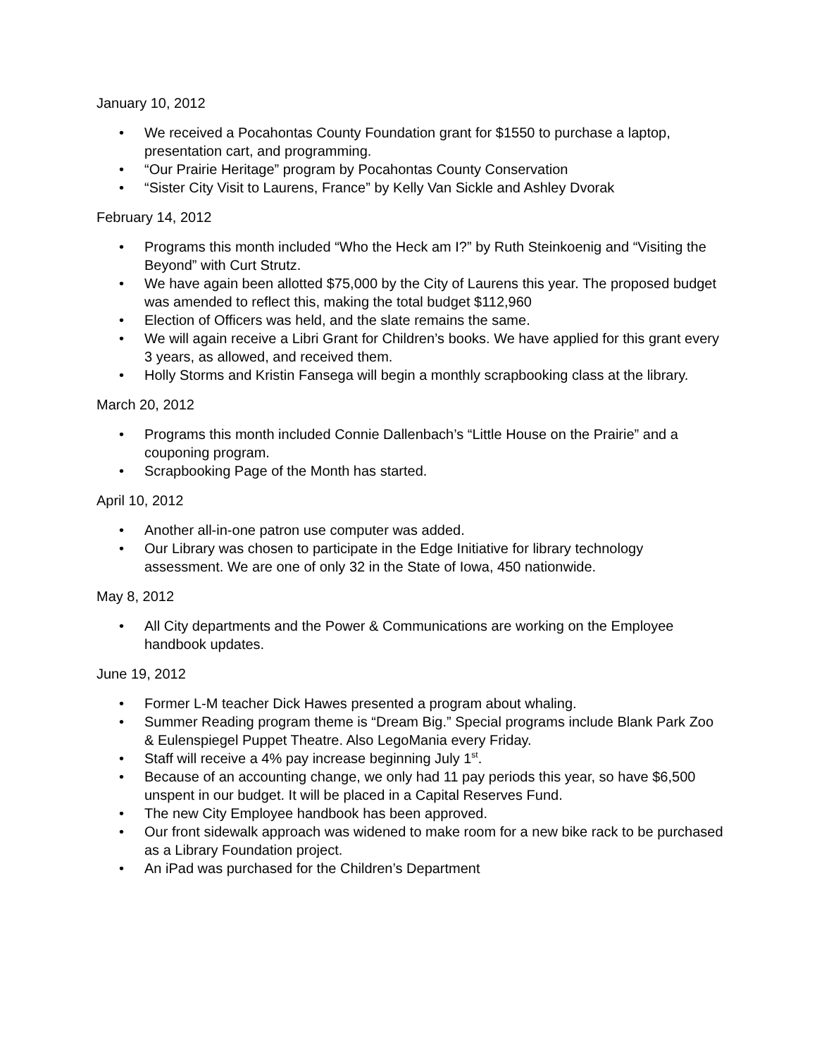January 10, 2012
• We received a Pocahontas County Foundation grant for $1550 to purchase a laptop, presentation cart, and programming.
• “Our Prairie Heritage” program by Pocahontas County Conservation
• “Sister City Visit to Laurens, France” by Kelly Van Sickle and Ashley Dvorak
February 14, 2012
• Programs this month included “Who the Heck am I?” by Ruth Steinkoenig and “Visiting the Beyond” with Curt Strutz.
• We have again been allotted $75,000 by the City of Laurens this year. The proposed budget was amended to reflect this, making the total budget $112,960
• Election of Officers was held, and the slate remains the same.
• We will again receive a Libri Grant for Children’s books. We have applied for this grant every 3 years, as allowed, and received them.
• Holly Storms and Kristin Fansega will begin a monthly scrapbooking class at the library.
March 20, 2012
• Programs this month included Connie Dallenbach’s “Little House on the Prairie” and a couponing program.
• Scrapbooking Page of the Month has started.
April 10, 2012
• Another all-in-one patron use computer was added.
• Our Library was chosen to participate in the Edge Initiative for library technology assessment. We are one of only 32 in the State of Iowa, 450 nationwide.
May 8, 2012
• All City departments and the Power & Communications are working on the Employee handbook updates.
June 19, 2012
• Former L-M teacher Dick Hawes presented a program about whaling.
• Summer Reading program theme is “Dream Big.” Special programs include Blank Park Zoo & Eulenspiegel Puppet Theatre. Also LegoMania every Friday.
• Staff will receive a 4% pay increase beginning July 1<sup>st</sup>.
• Because of an accounting change, we only had 11 pay periods this year, so have $6,500 unspent in our budget. It will be placed in a Capital Reserves Fund.
• The new City Employee handbook has been approved.
• Our front sidewalk approach was widened to make room for a new bike rack to be purchased as a Library Foundation project.
• An iPad was purchased for the Children’s Department